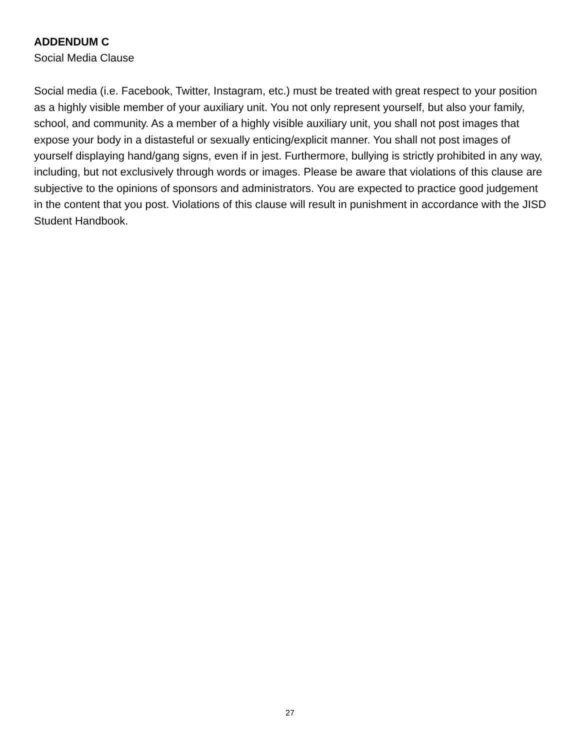ADDENDUM C
Social Media Clause
Social media (i.e. Facebook, Twitter, Instagram, etc.) must be treated with great respect to your position as a highly visible member of your auxiliary unit. You not only represent yourself, but also your family, school, and community. As a member of a highly visible auxiliary unit, you shall not post images that expose your body in a distasteful or sexually enticing/explicit manner. You shall not post images of yourself displaying hand/gang signs, even if in jest. Furthermore, bullying is strictly prohibited in any way, including, but not exclusively through words or images. Please be aware that violations of this clause are subjective to the opinions of sponsors and administrators. You are expected to practice good judgement in the content that you post. Violations of this clause will result in punishment in accordance with the JISD Student Handbook.
27